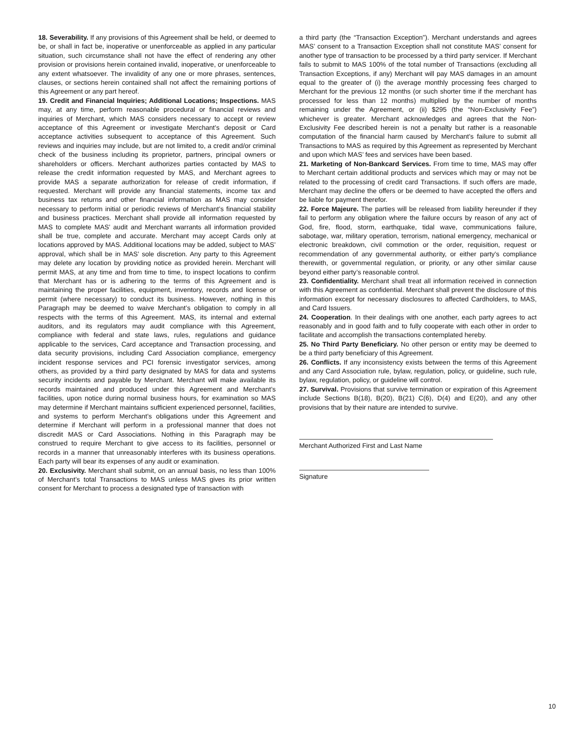18. Severability. If any provisions of this Agreement shall be held, or deemed to be, or shall in fact be, inoperative or unenforceable as applied in any particular situation, such circumstance shall not have the effect of rendering any other provision or provisions herein contained invalid, inoperative, or unenforceable to any extent whatsoever. The invalidity of any one or more phrases, sentences, clauses, or sections herein contained shall not affect the remaining portions of this Agreement or any part hereof.
19. Credit and Financial Inquiries; Additional Locations; Inspections. MAS may, at any time, perform reasonable procedural or financial reviews and inquiries of Merchant, which MAS considers necessary to accept or review acceptance of this Agreement or investigate Merchant’s deposit or Card acceptance activities subsequent to acceptance of this Agreement. Such reviews and inquiries may include, but are not limited to, a credit and/or criminal check of the business including its proprietor, partners, principal owners or shareholders or officers. Merchant authorizes parties contacted by MAS to release the credit information requested by MAS, and Merchant agrees to provide MAS a separate authorization for release of credit information, if requested. Merchant will provide any financial statements, income tax and business tax returns and other financial information as MAS may consider necessary to perform initial or periodic reviews of Merchant’s financial stability and business practices. Merchant shall provide all information requested by MAS to complete MAS’ audit and Merchant warrants all information provided shall be true, complete and accurate. Merchant may accept Cards only at locations approved by MAS. Additional locations may be added, subject to MAS’ approval, which shall be in MAS’ sole discretion. Any party to this Agreement may delete any location by providing notice as provided herein. Merchant will permit MAS, at any time and from time to time, to inspect locations to confirm that Merchant has or is adhering to the terms of this Agreement and is maintaining the proper facilities, equipment, inventory, records and license or permit (where necessary) to conduct its business. However, nothing in this Paragraph may be deemed to waive Merchant’s obligation to comply in all respects with the terms of this Agreement. MAS, its internal and external auditors, and its regulators may audit compliance with this Agreement, compliance with federal and state laws, rules, regulations and guidance applicable to the services, Card acceptance and Transaction processing, and data security provisions, including Card Association compliance, emergency incident response services and PCI forensic investigator services, among others, as provided by a third party designated by MAS for data and systems security incidents and payable by Merchant. Merchant will make available its records maintained and produced under this Agreement and Merchant’s facilities, upon notice during normal business hours, for examination so MAS may determine if Merchant maintains sufficient experienced personnel, facilities, and systems to perform Merchant’s obligations under this Agreement and determine if Merchant will perform in a professional manner that does not discredit MAS or Card Associations. Nothing in this Paragraph may be construed to require Merchant to give access to its facilities, personnel or records in a manner that unreasonably interferes with its business operations. Each party will bear its expenses of any audit or examination.
20. Exclusivity. Merchant shall submit, on an annual basis, no less than 100% of Merchant’s total Transactions to MAS unless MAS gives its prior written consent for Merchant to process a designated type of transaction with
a third party (the “Transaction Exception”). Merchant understands and agrees MAS’ consent to a Transaction Exception shall not constitute MAS’ consent for another type of transaction to be processed by a third party servicer. If Merchant fails to submit to MAS 100% of the total number of Transactions (excluding all Transaction Exceptions, if any) Merchant will pay MAS damages in an amount equal to the greater of (i) the average monthly processing fees charged to Merchant for the previous 12 months (or such shorter time if the merchant has processed for less than 12 months) multiplied by the number of months remaining under the Agreement, or (ii) $295 (the “Non-Exclusivity Fee”) whichever is greater. Merchant acknowledges and agrees that the Non-Exclusivity Fee described herein is not a penalty but rather is a reasonable computation of the financial harm caused by Merchant’s failure to submit all Transactions to MAS as required by this Agreement as represented by Merchant and upon which MAS’ fees and services have been based.
21. Marketing of Non-Bankcard Services. From time to time, MAS may offer to Merchant certain additional products and services which may or may not be related to the processing of credit card Transactions. If such offers are made, Merchant may decline the offers or be deemed to have accepted the offers and be liable for payment therefor.
22. Force Majeure. The parties will be released from liability hereunder if they fail to perform any obligation where the failure occurs by reason of any act of God, fire, flood, storm, earthquake, tidal wave, communications failure, sabotage, war, military operation, terrorism, national emergency, mechanical or electronic breakdown, civil commotion or the order, requisition, request or recommendation of any governmental authority, or either party’s compliance therewith, or governmental regulation, or priority, or any other similar cause beyond either party’s reasonable control.
23. Confidentiality. Merchant shall treat all information received in connection with this Agreement as confidential. Merchant shall prevent the disclosure of this information except for necessary disclosures to affected Cardholders, to MAS, and Card Issuers.
24. Cooperation. In their dealings with one another, each party agrees to act reasonably and in good faith and to fully cooperate with each other in order to facilitate and accomplish the transactions contemplated hereby.
25. No Third Party Beneficiary. No other person or entity may be deemed to be a third party beneficiary of this Agreement.
26. Conflicts. If any inconsistency exists between the terms of this Agreement and any Card Association rule, bylaw, regulation, policy, or guideline, such rule, bylaw, regulation, policy, or guideline will control.
27. Survival. Provisions that survive termination or expiration of this Agreement include Sections B(18), B(20), B(21) C(6), D(4) and E(20), and any other provisions that by their nature are intended to survive.
Merchant Authorized First and Last Name
Signature
10